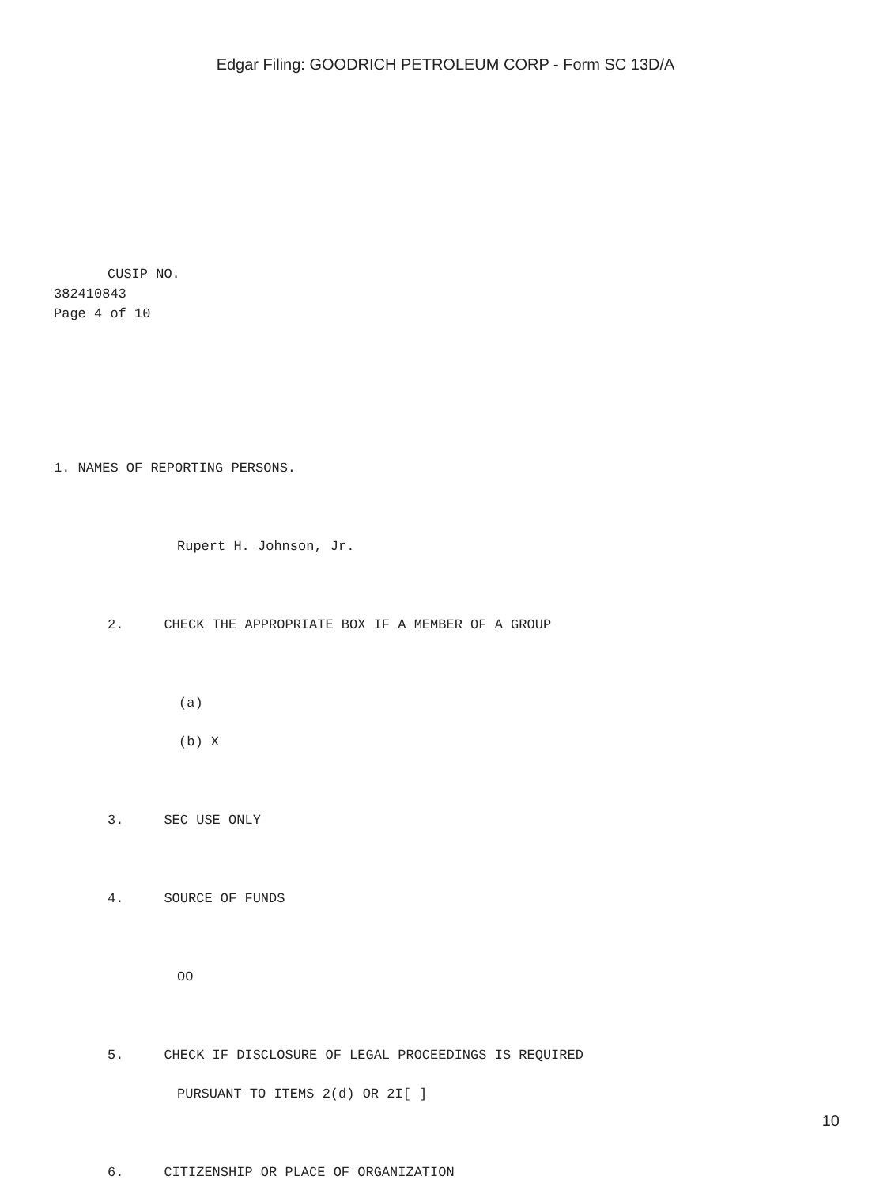Edgar Filing: GOODRICH PETROLEUM CORP - Form SC 13D/A
CUSIP NO.
382410843
Page 4 of 10
1. NAMES OF REPORTING PERSONS.
Rupert H. Johnson, Jr.
2. CHECK THE APPROPRIATE BOX IF A MEMBER OF A GROUP
(a)
(b) X
3. SEC USE ONLY
4. SOURCE OF FUNDS
OO
5. CHECK IF DISCLOSURE OF LEGAL PROCEEDINGS IS REQUIRED
PURSUANT TO ITEMS 2(d) OR 2I[ ]
6. CITIZENSHIP OR PLACE OF ORGANIZATION
10